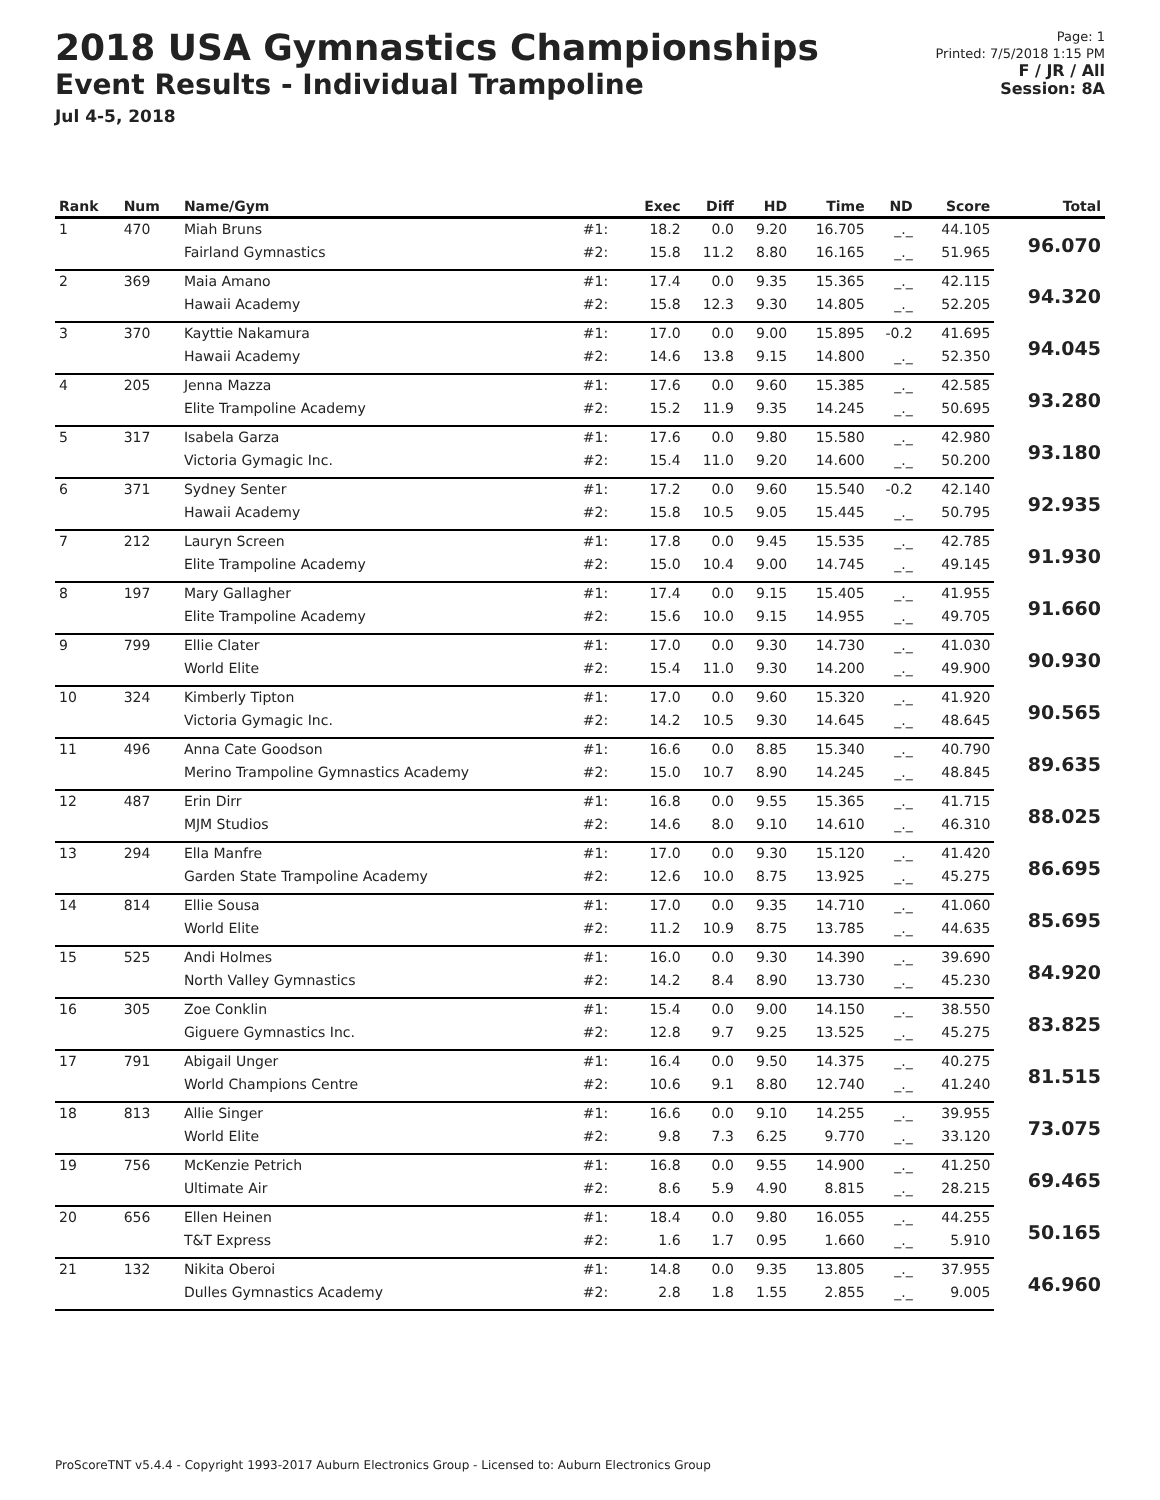2018 USA Gymnastics Championships
Event Results - Individual Trampoline
Jul 4-5, 2018
Page: 1
Printed: 7/5/2018 1:15 PM
F / JR / All
Session: 8A
| Rank | Num | Name/Gym | | Exec | Diff | HD | Time | ND | Score | Total |
| --- | --- | --- | --- | --- | --- | --- | --- | --- | --- | --- |
| 1 | 470 | Miah Bruns | #1: | 18.2 | 0.0 | 9.20 | 16.705 | _._ | 44.105 | 96.070 |
| | | Fairland Gymnastics | #2: | 15.8 | 11.2 | 8.80 | 16.165 | _._ | 51.965 | |
| 2 | 369 | Maia Amano | #1: | 17.4 | 0.0 | 9.35 | 15.365 | _._ | 42.115 | 94.320 |
| | | Hawaii Academy | #2: | 15.8 | 12.3 | 9.30 | 14.805 | _._ | 52.205 | |
| 3 | 370 | Kayttie Nakamura | #1: | 17.0 | 0.0 | 9.00 | 15.895 | -0.2 | 41.695 | 94.045 |
| | | Hawaii Academy | #2: | 14.6 | 13.8 | 9.15 | 14.800 | _._ | 52.350 | |
| 4 | 205 | Jenna Mazza | #1: | 17.6 | 0.0 | 9.60 | 15.385 | _._ | 42.585 | 93.280 |
| | | Elite Trampoline Academy | #2: | 15.2 | 11.9 | 9.35 | 14.245 | _._ | 50.695 | |
| 5 | 317 | Isabela Garza | #1: | 17.6 | 0.0 | 9.80 | 15.580 | _._ | 42.980 | 93.180 |
| | | Victoria Gymagic Inc. | #2: | 15.4 | 11.0 | 9.20 | 14.600 | _._ | 50.200 | |
| 6 | 371 | Sydney Senter | #1: | 17.2 | 0.0 | 9.60 | 15.540 | -0.2 | 42.140 | 92.935 |
| | | Hawaii Academy | #2: | 15.8 | 10.5 | 9.05 | 15.445 | _._ | 50.795 | |
| 7 | 212 | Lauryn Screen | #1: | 17.8 | 0.0 | 9.45 | 15.535 | _._ | 42.785 | 91.930 |
| | | Elite Trampoline Academy | #2: | 15.0 | 10.4 | 9.00 | 14.745 | _._ | 49.145 | |
| 8 | 197 | Mary Gallagher | #1: | 17.4 | 0.0 | 9.15 | 15.405 | _._ | 41.955 | 91.660 |
| | | Elite Trampoline Academy | #2: | 15.6 | 10.0 | 9.15 | 14.955 | _._ | 49.705 | |
| 9 | 799 | Ellie Clater | #1: | 17.0 | 0.0 | 9.30 | 14.730 | _._ | 41.030 | 90.930 |
| | | World Elite | #2: | 15.4 | 11.0 | 9.30 | 14.200 | _._ | 49.900 | |
| 10 | 324 | Kimberly Tipton | #1: | 17.0 | 0.0 | 9.60 | 15.320 | _._ | 41.920 | 90.565 |
| | | Victoria Gymagic Inc. | #2: | 14.2 | 10.5 | 9.30 | 14.645 | _._ | 48.645 | |
| 11 | 496 | Anna Cate Goodson | #1: | 16.6 | 0.0 | 8.85 | 15.340 | _._ | 40.790 | 89.635 |
| | | Merino Trampoline Gymnastics Academy | #2: | 15.0 | 10.7 | 8.90 | 14.245 | _._ | 48.845 | |
| 12 | 487 | Erin Dirr | #1: | 16.8 | 0.0 | 9.55 | 15.365 | _._ | 41.715 | 88.025 |
| | | MJM Studios | #2: | 14.6 | 8.0 | 9.10 | 14.610 | _._ | 46.310 | |
| 13 | 294 | Ella Manfre | #1: | 17.0 | 0.0 | 9.30 | 15.120 | _._ | 41.420 | 86.695 |
| | | Garden State Trampoline Academy | #2: | 12.6 | 10.0 | 8.75 | 13.925 | _._ | 45.275 | |
| 14 | 814 | Ellie Sousa | #1: | 17.0 | 0.0 | 9.35 | 14.710 | _._ | 41.060 | 85.695 |
| | | World Elite | #2: | 11.2 | 10.9 | 8.75 | 13.785 | _._ | 44.635 | |
| 15 | 525 | Andi Holmes | #1: | 16.0 | 0.0 | 9.30 | 14.390 | _._ | 39.690 | 84.920 |
| | | North Valley Gymnastics | #2: | 14.2 | 8.4 | 8.90 | 13.730 | _._ | 45.230 | |
| 16 | 305 | Zoe Conklin | #1: | 15.4 | 0.0 | 9.00 | 14.150 | _._ | 38.550 | 83.825 |
| | | Giguere Gymnastics Inc. | #2: | 12.8 | 9.7 | 9.25 | 13.525 | _._ | 45.275 | |
| 17 | 791 | Abigail Unger | #1: | 16.4 | 0.0 | 9.50 | 14.375 | _._ | 40.275 | 81.515 |
| | | World Champions Centre | #2: | 10.6 | 9.1 | 8.80 | 12.740 | _._ | 41.240 | |
| 18 | 813 | Allie Singer | #1: | 16.6 | 0.0 | 9.10 | 14.255 | _._ | 39.955 | 73.075 |
| | | World Elite | #2: | 9.8 | 7.3 | 6.25 | 9.770 | _._ | 33.120 | |
| 19 | 756 | McKenzie Petrich | #1: | 16.8 | 0.0 | 9.55 | 14.900 | _._ | 41.250 | 69.465 |
| | | Ultimate Air | #2: | 8.6 | 5.9 | 4.90 | 8.815 | _._ | 28.215 | |
| 20 | 656 | Ellen Heinen | #1: | 18.4 | 0.0 | 9.80 | 16.055 | _._ | 44.255 | 50.165 |
| | | T&T Express | #2: | 1.6 | 1.7 | 0.95 | 1.660 | _._ | 5.910 | |
| 21 | 132 | Nikita Oberoi | #1: | 14.8 | 0.0 | 9.35 | 13.805 | _._ | 37.955 | 46.960 |
| | | Dulles Gymnastics Academy | #2: | 2.8 | 1.8 | 1.55 | 2.855 | _._ | 9.005 | |
ProScoreTNT v5.4.4 - Copyright 1993-2017 Auburn Electronics Group - Licensed to: Auburn Electronics Group